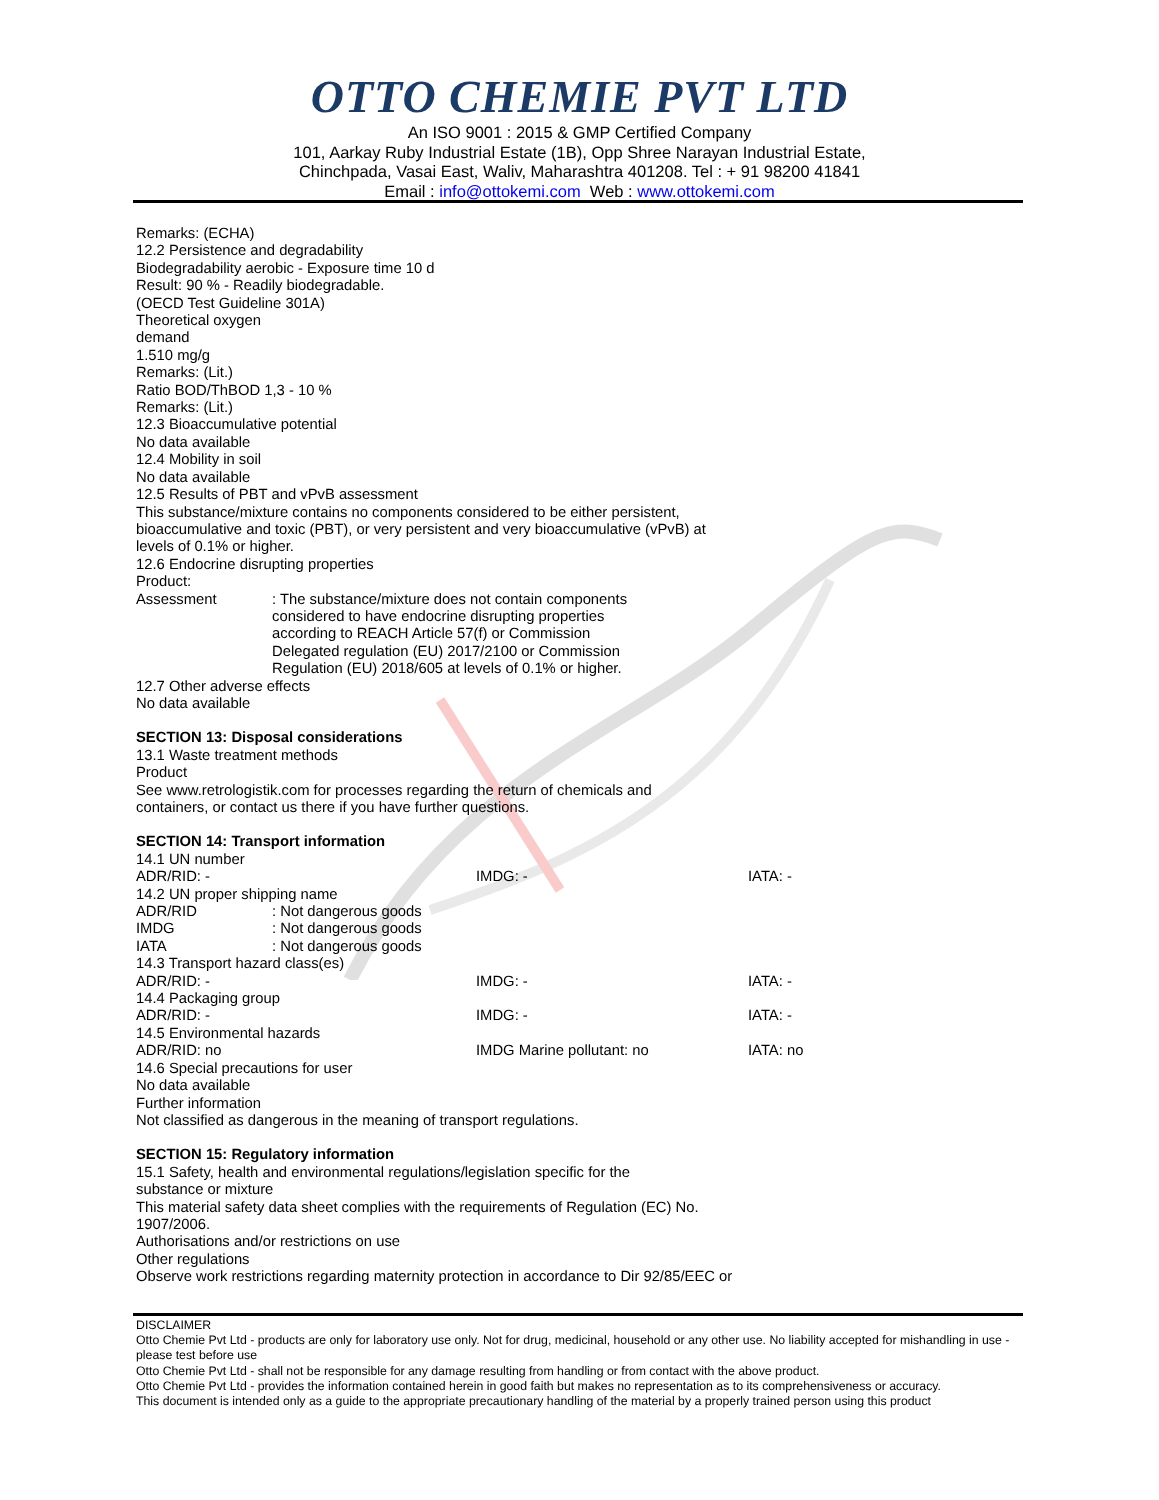OTTO CHEMIE PVT LTD
An ISO 9001 : 2015 & GMP Certified Company
101, Aarkay Ruby Industrial Estate (1B), Opp Shree Narayan Industrial Estate,
Chinchpada, Vasai East, Waliv, Maharashtra 401208. Tel : + 91 98200 41841
Email : info@ottokemi.com Web : www.ottokemi.com
Remarks: (ECHA)
12.2 Persistence and degradability
Biodegradability aerobic - Exposure time 10 d
Result: 90 % - Readily biodegradable.
(OECD Test Guideline 301A)
Theoretical oxygen
demand
1.510 mg/g
Remarks: (Lit.)
Ratio BOD/ThBOD 1,3 - 10 %
Remarks: (Lit.)
12.3 Bioaccumulative potential
No data available
12.4 Mobility in soil
No data available
12.5 Results of PBT and vPvB assessment
This substance/mixture contains no components considered to be either persistent,
bioaccumulative and toxic (PBT), or very persistent and very bioaccumulative (vPvB) at
levels of 0.1% or higher.
12.6 Endocrine disrupting properties
Product:
Assessment : The substance/mixture does not contain components
considered to have endocrine disrupting properties
according to REACH Article 57(f) or Commission
Delegated regulation (EU) 2017/2100 or Commission
Regulation (EU) 2018/605 at levels of 0.1% or higher.
12.7 Other adverse effects
No data available
SECTION 13: Disposal considerations
13.1 Waste treatment methods
Product
See www.retrologistik.com for processes regarding the return of chemicals and
containers, or contact us there if you have further questions.
SECTION 14: Transport information
14.1 UN number
ADR/RID: - IMDG: - IATA: -
14.2 UN proper shipping name
ADR/RID : Not dangerous goods
IMDG : Not dangerous goods
IATA : Not dangerous goods
14.3 Transport hazard class(es)
ADR/RID: - IMDG: - IATA: -
14.4 Packaging group
ADR/RID: - IMDG: - IATA: -
14.5 Environmental hazards
ADR/RID: no IMDG Marine pollutant: no IATA: no
14.6 Special precautions for user
No data available
Further information
Not classified as dangerous in the meaning of transport regulations.
SECTION 15: Regulatory information
15.1 Safety, health and environmental regulations/legislation specific for the
substance or mixture
This material safety data sheet complies with the requirements of Regulation (EC) No.
1907/2006.
Authorisations and/or restrictions on use
Other regulations
Observe work restrictions regarding maternity protection in accordance to Dir 92/85/EEC or
DISCLAIMER
Otto Chemie Pvt Ltd - products are only for laboratory use only. Not for drug, medicinal, household or any other use. No liability accepted for mishandling in use - please test before use
Otto Chemie Pvt Ltd - shall not be responsible for any damage resulting from handling or from contact with the above product.
Otto Chemie Pvt Ltd - provides the information contained herein in good faith but makes no representation as to its comprehensiveness or accuracy.
This document is intended only as a guide to the appropriate precautionary handling of the material by a properly trained person using this product